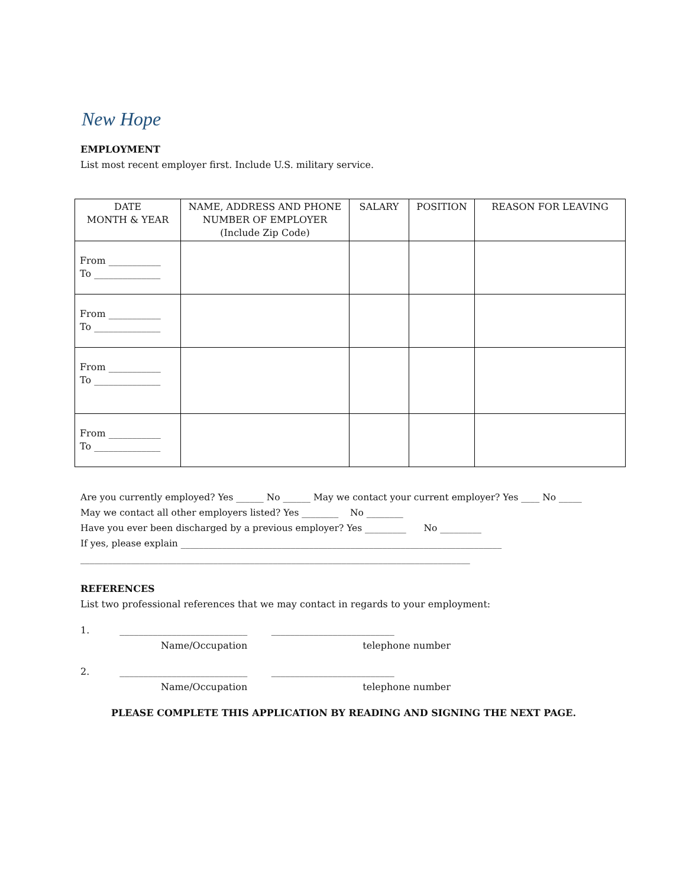New Hope
EMPLOYMENT
List most recent employer first. Include U.S. military service.
| DATE MONTH & YEAR | NAME, ADDRESS AND PHONE NUMBER OF EMPLOYER (Include Zip Code) | SALARY | POSITION | REASON FOR LEAVING |
| --- | --- | --- | --- | --- |
| From ___________ To ______________ | | | | |
| From ___________ To ______________ | | | | |
| From ___________ To ______________ | | | | |
| From ___________ To ______________ | | | | |
Are you currently employed? Yes ______ No ______ May we contact your current employer? Yes ____ No _____
May we contact all other employers listed? Yes ________ No ________
Have you ever been discharged by a previous employer? Yes _________ No _________
If yes, please explain ______________________________________________________________________
_____________________________________________________________________________________
REFERENCES
List two professional references that we may contact in regards to your employment:
1. ___________________________ __________________________
Name/Occupation telephone number
2. ___________________________ __________________________
Name/Occupation telephone number
PLEASE COMPLETE THIS APPLICATION BY READING AND SIGNING THE NEXT PAGE.